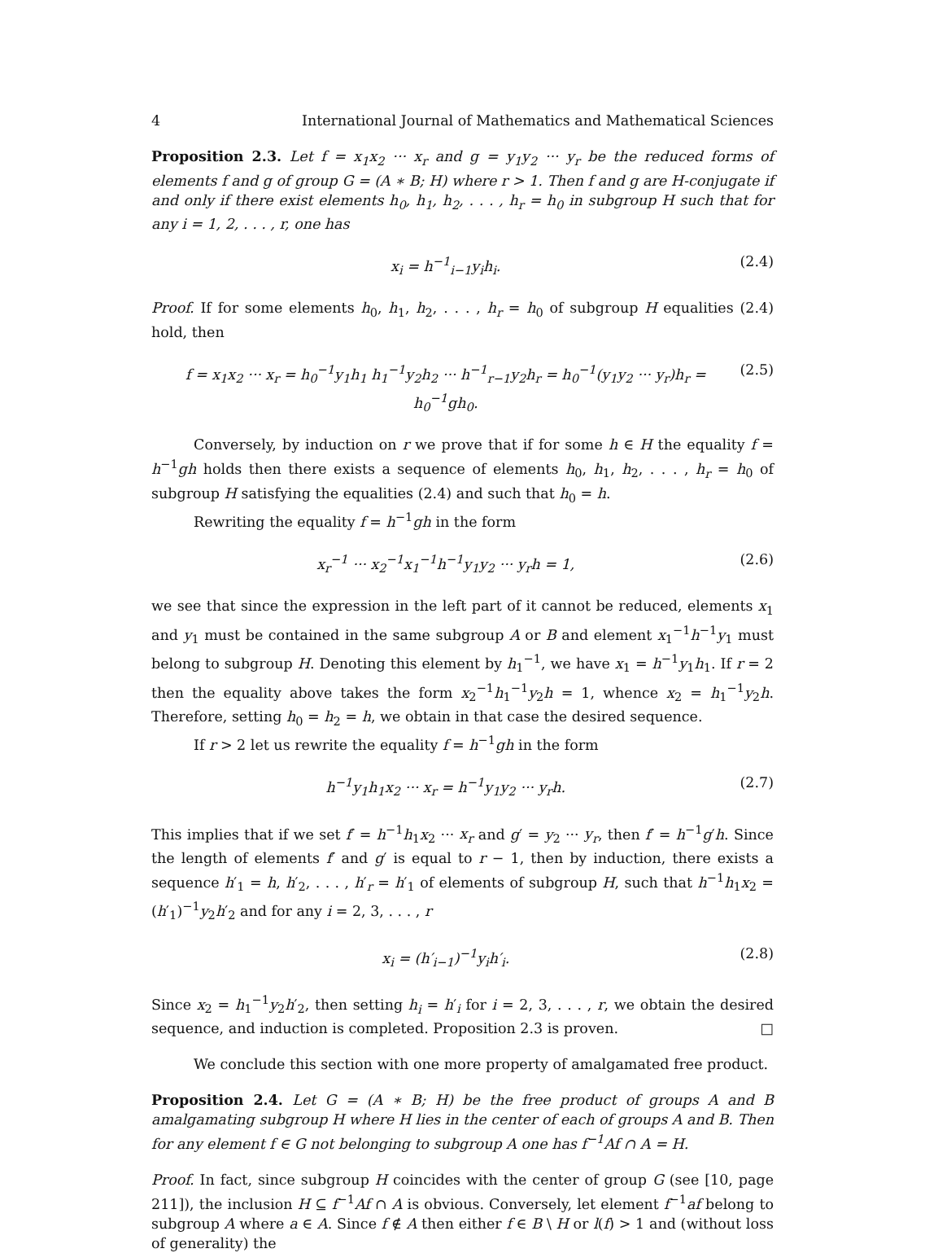4 International Journal of Mathematics and Mathematical Sciences
Proposition 2.3. Let f = x<sub>1</sub>x<sub>2</sub> ··· x<sub>r</sub> and g = y<sub>1</sub>y<sub>2</sub> ··· y<sub>r</sub> be the reduced forms of elements f and g of group G = (A ∗ B; H) where r > 1. Then f and g are H-conjugate if and only if there exist elements h<sub>0</sub>, h<sub>1</sub>, h<sub>2</sub>, . . . , h<sub>r</sub> = h<sub>0</sub> in subgroup H such that for any i = 1, 2, . . . , r, one has
x<sub>i</sub> = h<sup>−1</sup><sub>i−1</sub>y<sub>i</sub>h<sub>i</sub>. (2.4)
Proof. If for some elements h<sub>0</sub>, h<sub>1</sub>, h<sub>2</sub>, . . . , h<sub>r</sub> = h<sub>0</sub> of subgroup H equalities (2.4) hold, then
f = x<sub>1</sub>x<sub>2</sub> ··· x<sub>r</sub> = h<sub>0</sub><sup>−1</sup>y<sub>1</sub>h<sub>1</sub> h<sub>1</sub><sup>−1</sup>y<sub>2</sub>h<sub>2</sub> ··· h<sup>−1</sup><sub>r−1</sub>y<sub>2</sub>h<sub>r</sub> = h<sub>0</sub><sup>−1</sup>(y<sub>1</sub>y<sub>2</sub> ··· y<sub>r</sub>)h<sub>r</sub> = h<sub>0</sub><sup>−1</sup>gh<sub>0</sub>. (2.5)
Conversely, by induction on r we prove that if for some h ∈ H the equality f = h<sup>−1</sup>gh holds then there exists a sequence of elements h<sub>0</sub>, h<sub>1</sub>, h<sub>2</sub>, . . . , h<sub>r</sub> = h<sub>0</sub> of subgroup H satisfying the equalities (2.4) and such that h<sub>0</sub> = h.
Rewriting the equality f = h<sup>−1</sup>gh in the form
x<sub>r</sub><sup>−1</sup> ··· x<sub>2</sub><sup>−1</sup>x<sub>1</sub><sup>−1</sup>h<sup>−1</sup>y<sub>1</sub>y<sub>2</sub> ··· y<sub>r</sub>h = 1, (2.6)
we see that since the expression in the left part of it cannot be reduced, elements x<sub>1</sub> and y<sub>1</sub> must be contained in the same subgroup A or B and element x<sub>1</sub><sup>−1</sup>h<sup>−1</sup>y<sub>1</sub> must belong to subgroup H. Denoting this element by h<sub>1</sub><sup>−1</sup>, we have x<sub>1</sub> = h<sup>−1</sup>y<sub>1</sub>h<sub>1</sub>. If r = 2 then the equality above takes the form x<sub>2</sub><sup>−1</sup>h<sub>1</sub><sup>−1</sup>y<sub>2</sub>h = 1, whence x<sub>2</sub> = h<sub>1</sub><sup>−1</sup>y<sub>2</sub>h. Therefore, setting h<sub>0</sub> = h<sub>2</sub> = h, we obtain in that case the desired sequence.
If r > 2 let us rewrite the equality f = h<sup>−1</sup>gh in the form
h<sup>−1</sup>y<sub>1</sub>h<sub>1</sub>x<sub>2</sub> ··· x<sub>r</sub> = h<sup>−1</sup>y<sub>1</sub>y<sub>2</sub> ··· y<sub>r</sub>h. (2.7)
This implies that if we set f′ = h<sup>−1</sup>h<sub>1</sub>x<sub>2</sub> ··· x<sub>r</sub> and g′ = y<sub>2</sub> ··· y<sub>r</sub>, then f′ = h<sup>−1</sup>g′h. Since the length of elements f′ and g′ is equal to r − 1, then by induction, there exists a sequence h′<sub>1</sub> = h, h′<sub>2</sub>, . . . , h′<sub>r</sub> = h′<sub>1</sub> of elements of subgroup H, such that h<sup>−1</sup>h<sub>1</sub>x<sub>2</sub> = (h′<sub>1</sub>)<sup>−1</sup>y<sub>2</sub>h′<sub>2</sub> and for any i = 2, 3, . . . , r
x<sub>i</sub> = (h′<sub>i−1</sub>)<sup>−1</sup>y<sub>i</sub>h′<sub>i</sub>. (2.8)
Since x<sub>2</sub> = h<sub>1</sub><sup>−1</sup>y<sub>2</sub>h′<sub>2</sub>, then setting h<sub>i</sub> = h′<sub>i</sub> for i = 2, 3, . . . , r, we obtain the desired sequence, and induction is completed. Proposition 2.3 is proven. □
We conclude this section with one more property of amalgamated free product.
Proposition 2.4. Let G = (A ∗ B; H) be the free product of groups A and B amalgamating subgroup H where H lies in the center of each of groups A and B. Then for any element f ∈ G not belonging to subgroup A one has f<sup>−1</sup>Af ∩ A = H.
Proof. In fact, since subgroup H coincides with the center of group G (see [10, page 211]), the inclusion H ⊆ f<sup>−1</sup>Af ∩ A is obvious. Conversely, let element f<sup>−1</sup>af belong to subgroup A where a ∈ A. Since f ∉ A then either f ∈ B \ H or l(f) > 1 and (without loss of generality) the